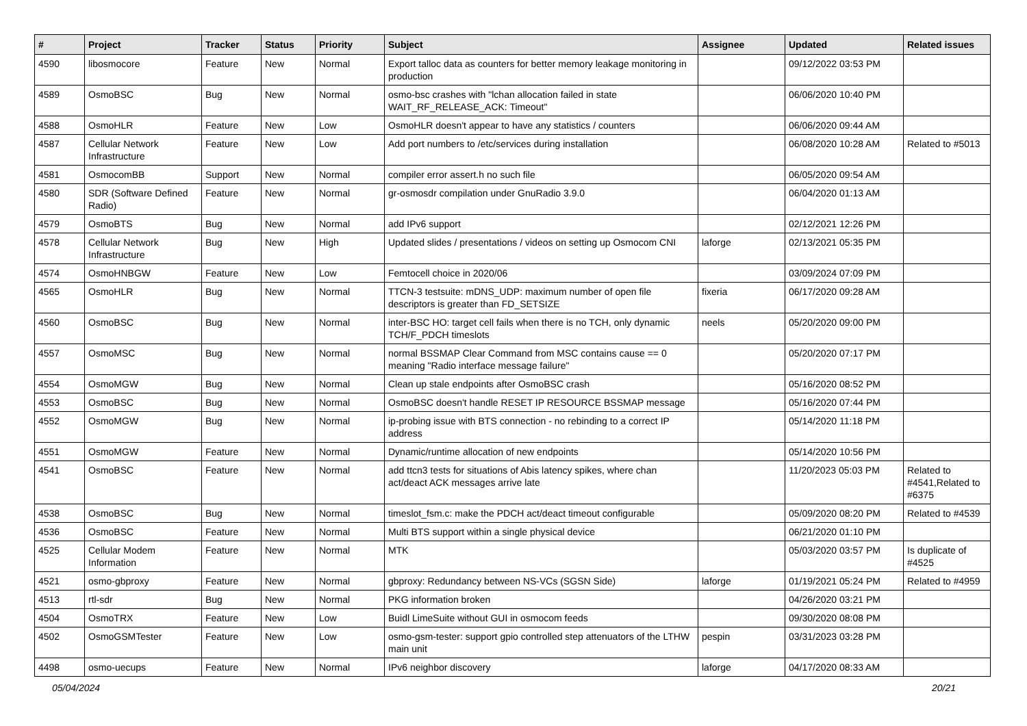| # | Project | Tracker | Status | Priority | Subject | Assignee | Updated | Related issues |
| --- | --- | --- | --- | --- | --- | --- | --- | --- |
| 4590 | libosmocore | Feature | New | Normal | Export talloc data as counters for better memory leakage monitoring in production | | 09/12/2022 03:53 PM | |
| 4589 | OsmoBSC | Bug | New | Normal | osmo-bsc crashes with "lchan allocation failed in state WAIT_RF_RELEASE_ACK: Timeout" | | 06/06/2020 10:40 PM | |
| 4588 | OsmoHLR | Feature | New | Low | OsmoHLR doesn't appear to have any statistics / counters | | 06/06/2020 09:44 AM | |
| 4587 | Cellular Network Infrastructure | Feature | New | Low | Add port numbers to /etc/services during installation | | 06/08/2020 10:28 AM | Related to #5013 |
| 4581 | OsmocomBB | Support | New | Normal | compiler error assert.h no such file | | 06/05/2020 09:54 AM | |
| 4580 | SDR (Software Defined Radio) | Feature | New | Normal | gr-osmosdr compilation under GnuRadio 3.9.0 | | 06/04/2020 01:13 AM | |
| 4579 | OsmoBTS | Bug | New | Normal | add IPv6 support | | 02/12/2021 12:26 PM | |
| 4578 | Cellular Network Infrastructure | Bug | New | High | Updated slides / presentations / videos on setting up Osmocom CNI | laforge | 02/13/2021 05:35 PM | |
| 4574 | OsmoHNBGW | Feature | New | Low | Femtocell choice in 2020/06 | | 03/09/2024 07:09 PM | |
| 4565 | OsmoHLR | Bug | New | Normal | TTCN-3 testsuite: mDNS_UDP: maximum number of open file descriptors is greater than FD_SETSIZE | fixeria | 06/17/2020 09:28 AM | |
| 4560 | OsmoBSC | Bug | New | Normal | inter-BSC HO: target cell fails when there is no TCH, only dynamic TCH/F_PDCH timeslots | neels | 05/20/2020 09:00 PM | |
| 4557 | OsmoMSC | Bug | New | Normal | normal BSSMAP Clear Command from MSC contains cause == 0 meaning "Radio interface message failure" | | 05/20/2020 07:17 PM | |
| 4554 | OsmoMGW | Bug | New | Normal | Clean up stale endpoints after OsmoBSC crash | | 05/16/2020 08:52 PM | |
| 4553 | OsmoBSC | Bug | New | Normal | OsmoBSC doesn't handle RESET IP RESOURCE BSSMAP message | | 05/16/2020 07:44 PM | |
| 4552 | OsmoMGW | Bug | New | Normal | ip-probing issue with BTS connection - no rebinding to a correct IP address | | 05/14/2020 11:18 PM | |
| 4551 | OsmoMGW | Feature | New | Normal | Dynamic/runtime allocation of new endpoints | | 05/14/2020 10:56 PM | |
| 4541 | OsmoBSC | Feature | New | Normal | add ttcn3 tests for situations of Abis latency spikes, where chan act/deact ACK messages arrive late | | 11/20/2023 05:03 PM | Related to #4541,Related to #6375 |
| 4538 | OsmoBSC | Bug | New | Normal | timeslot_fsm.c: make the PDCH act/deact timeout configurable | | 05/09/2020 08:20 PM | Related to #4539 |
| 4536 | OsmoBSC | Feature | New | Normal | Multi BTS support within a single physical device | | 06/21/2020 01:10 PM | |
| 4525 | Cellular Modem Information | Feature | New | Normal | MTK | | 05/03/2020 03:57 PM | Is duplicate of #4525 |
| 4521 | osmo-gbproxy | Feature | New | Normal | gbproxy: Redundancy between NS-VCs (SGSN Side) | laforge | 01/19/2021 05:24 PM | Related to #4959 |
| 4513 | rtl-sdr | Bug | New | Normal | PKG information broken | | 04/26/2020 03:21 PM | |
| 4504 | OsmoTRX | Feature | New | Low | Buidl LimeSuite without GUI in osmocom feeds | | 09/30/2020 08:08 PM | |
| 4502 | OsmoGSMTester | Feature | New | Low | osmo-gsm-tester: support gpio controlled step attenuators of the LTHW main unit | pespin | 03/31/2023 03:28 PM | |
| 4498 | osmo-uecups | Feature | New | Normal | IPv6 neighbor discovery | laforge | 04/17/2020 08:33 AM | |
05/04/2024 20/21